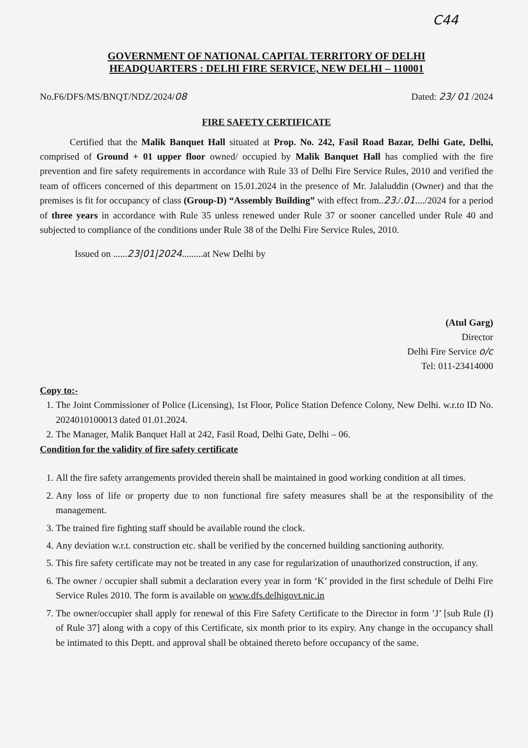C44
GOVERNMENT OF NATIONAL CAPITAL TERRITORY OF DELHI
HEADQUARTERS : DELHI FIRE SERVICE, NEW DELHI – 110001
No.F6/DFS/MS/BNQT/NDZ/2024/08 Dated: 23/ 01 /2024
FIRE SAFETY CERTIFICATE
Certified that the Malik Banquet Hall situated at Prop. No. 242, Fasil Road Bazar, Delhi Gate, Delhi, comprised of Ground + 01 upper floor owned/ occupied by Malik Banquet Hall has complied with the fire prevention and fire safety requirements in accordance with Rule 33 of Delhi Fire Service Rules, 2010 and verified the team of officers concerned of this department on 15.01.2024 in the presence of Mr. Jalaluddin (Owner) and that the premises is fit for occupancy of class (Group-D) “Assembly Building” with effect from..23./.01..../2024 for a period of three years in accordance with Rule 35 unless renewed under Rule 37 or sooner cancelled under Rule 40 and subjected to compliance of the conditions under Rule 38 of the Delhi Fire Service Rules, 2010.
Issued on ......23|01|2024.........at New Delhi by
(Atul Garg)
Director
Delhi Fire Service o/c
Tel: 011-23414000
Copy to:-
1. The Joint Commissioner of Police (Licensing), 1st Floor, Police Station Defence Colony, New Delhi. w.r.to ID No. 2024010100013 dated 01.01.2024.
2. The Manager, Malik Banquet Hall at 242, Fasil Road, Delhi Gate, Delhi – 06.
Condition for the validity of fire safety certificate
1. All the fire safety arrangements provided therein shall be maintained in good working condition at all times.
2. Any loss of life or property due to non functional fire safety measures shall be at the responsibility of the management.
3. The trained fire fighting staff should be available round the clock.
4. Any deviation w.r.t. construction etc. shall be verified by the concerned building sanctioning authority.
5. This fire safety certificate may not be treated in any case for regularization of unauthorized construction, if any.
6. The owner / occupier shall submit a declaration every year in form ‘K’ provided in the first schedule of Delhi Fire Service Rules 2010. The form is available on www.dfs.delhigovt.nic.in
7. The owner/occupier shall apply for renewal of this Fire Safety Certificate to the Director in form ’J’ [sub Rule (I) of Rule 37] along with a copy of this Certificate, six month prior to its expiry. Any change in the occupancy shall be intimated to this Deptt. and approval shall be obtained thereto before occupancy of the same.